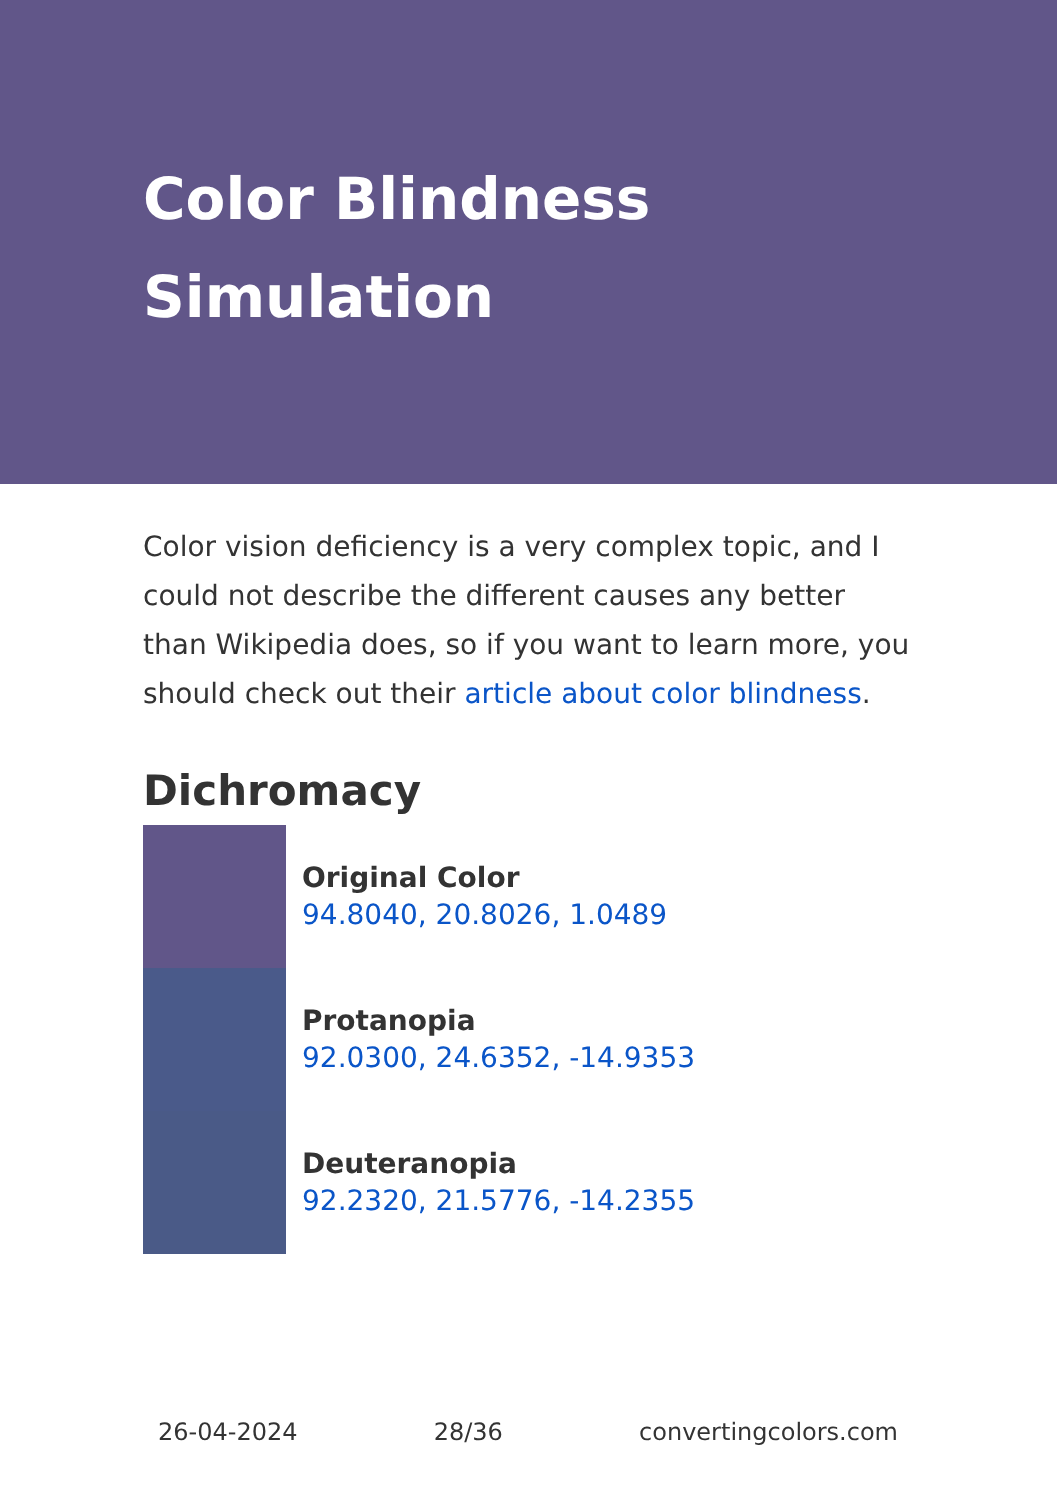Color Blindness Simulation
Color vision deficiency is a very complex topic, and I could not describe the different causes any better than Wikipedia does, so if you want to learn more, you should check out their article about color blindness.
Dichromacy
Original Color
94.8040, 20.8026, 1.0489
Protanopia
92.0300, 24.6352, -14.9353
Deuteranopia
92.2320, 21.5776, -14.2355
26-04-2024 28/36 convertingcolors.com